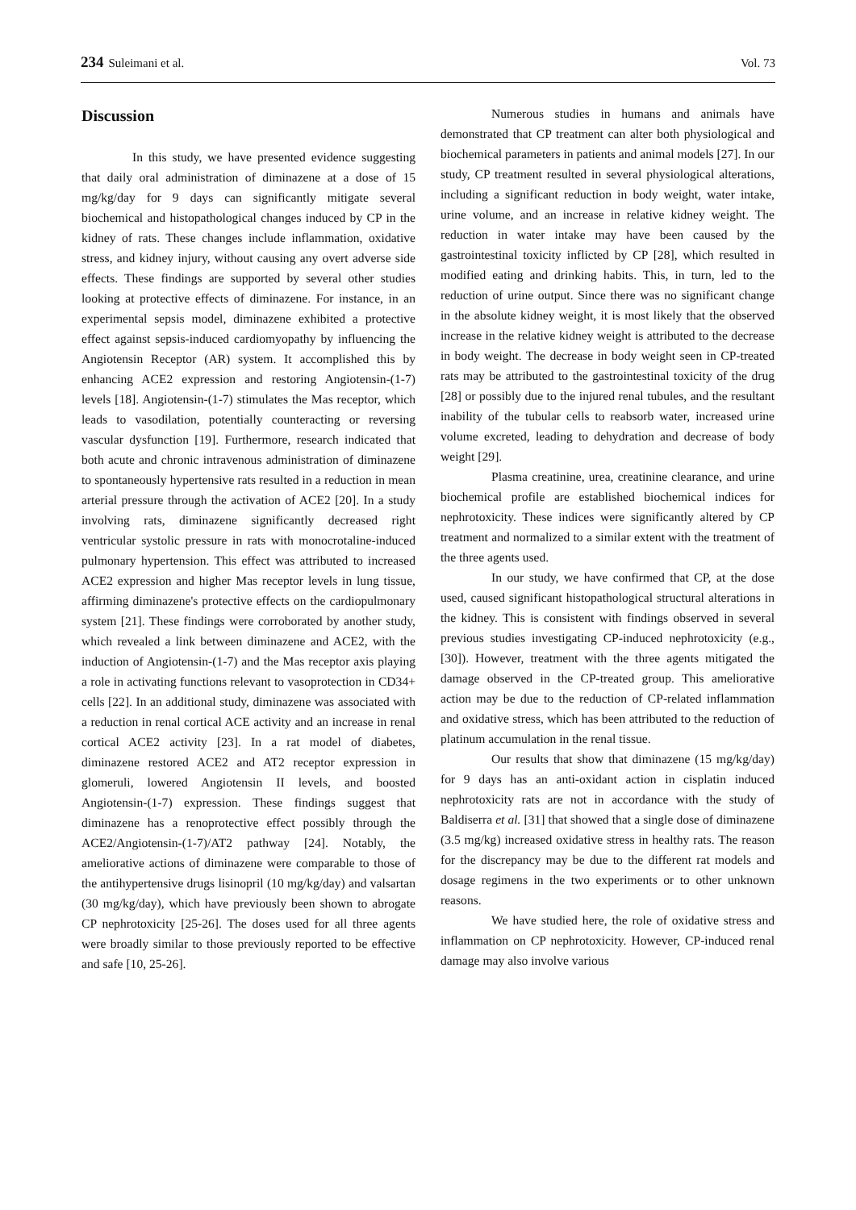234 Suleimani et al. Vol. 73
Discussion
In this study, we have presented evidence suggesting that daily oral administration of diminazene at a dose of 15 mg/kg/day for 9 days can significantly mitigate several biochemical and histopathological changes induced by CP in the kidney of rats. These changes include inflammation, oxidative stress, and kidney injury, without causing any overt adverse side effects. These findings are supported by several other studies looking at protective effects of diminazene. For instance, in an experimental sepsis model, diminazene exhibited a protective effect against sepsis-induced cardiomyopathy by influencing the Angiotensin Receptor (AR) system. It accomplished this by enhancing ACE2 expression and restoring Angiotensin-(1-7) levels [18]. Angiotensin-(1-7) stimulates the Mas receptor, which leads to vasodilation, potentially counteracting or reversing vascular dysfunction [19]. Furthermore, research indicated that both acute and chronic intravenous administration of diminazene to spontaneously hypertensive rats resulted in a reduction in mean arterial pressure through the activation of ACE2 [20]. In a study involving rats, diminazene significantly decreased right ventricular systolic pressure in rats with monocrotaline-induced pulmonary hypertension. This effect was attributed to increased ACE2 expression and higher Mas receptor levels in lung tissue, affirming diminazene's protective effects on the cardiopulmonary system [21]. These findings were corroborated by another study, which revealed a link between diminazene and ACE2, with the induction of Angiotensin-(1-7) and the Mas receptor axis playing a role in activating functions relevant to vasoprotection in CD34+ cells [22]. In an additional study, diminazene was associated with a reduction in renal cortical ACE activity and an increase in renal cortical ACE2 activity [23]. In a rat model of diabetes, diminazene restored ACE2 and AT2 receptor expression in glomeruli, lowered Angiotensin II levels, and boosted Angiotensin-(1-7) expression. These findings suggest that diminazene has a renoprotective effect possibly through the ACE2/Angiotensin-(1-7)/AT2 pathway [24]. Notably, the ameliorative actions of diminazene were comparable to those of the antihypertensive drugs lisinopril (10 mg/kg/day) and valsartan (30 mg/kg/day), which have previously been shown to abrogate CP nephrotoxicity [25-26]. The doses used for all three agents were broadly similar to those previously reported to be effective and safe [10, 25-26].
Numerous studies in humans and animals have demonstrated that CP treatment can alter both physiological and biochemical parameters in patients and animal models [27]. In our study, CP treatment resulted in several physiological alterations, including a significant reduction in body weight, water intake, urine volume, and an increase in relative kidney weight. The reduction in water intake may have been caused by the gastrointestinal toxicity inflicted by CP [28], which resulted in modified eating and drinking habits. This, in turn, led to the reduction of urine output. Since there was no significant change in the absolute kidney weight, it is most likely that the observed increase in the relative kidney weight is attributed to the decrease in body weight. The decrease in body weight seen in CP-treated rats may be attributed to the gastrointestinal toxicity of the drug [28] or possibly due to the injured renal tubules, and the resultant inability of the tubular cells to reabsorb water, increased urine volume excreted, leading to dehydration and decrease of body weight [29].
Plasma creatinine, urea, creatinine clearance, and urine biochemical profile are established biochemical indices for nephrotoxicity. These indices were significantly altered by CP treatment and normalized to a similar extent with the treatment of the three agents used.
In our study, we have confirmed that CP, at the dose used, caused significant histopathological structural alterations in the kidney. This is consistent with findings observed in several previous studies investigating CP-induced nephrotoxicity (e.g., [30]). However, treatment with the three agents mitigated the damage observed in the CP-treated group. This ameliorative action may be due to the reduction of CP-related inflammation and oxidative stress, which has been attributed to the reduction of platinum accumulation in the renal tissue.
Our results that show that diminazene (15 mg/kg/day) for 9 days has an anti-oxidant action in cisplatin induced nephrotoxicity rats are not in accordance with the study of Baldiserra et al. [31] that showed that a single dose of diminazene (3.5 mg/kg) increased oxidative stress in healthy rats. The reason for the discrepancy may be due to the different rat models and dosage regimens in the two experiments or to other unknown reasons.
We have studied here, the role of oxidative stress and inflammation on CP nephrotoxicity. However, CP-induced renal damage may also involve various